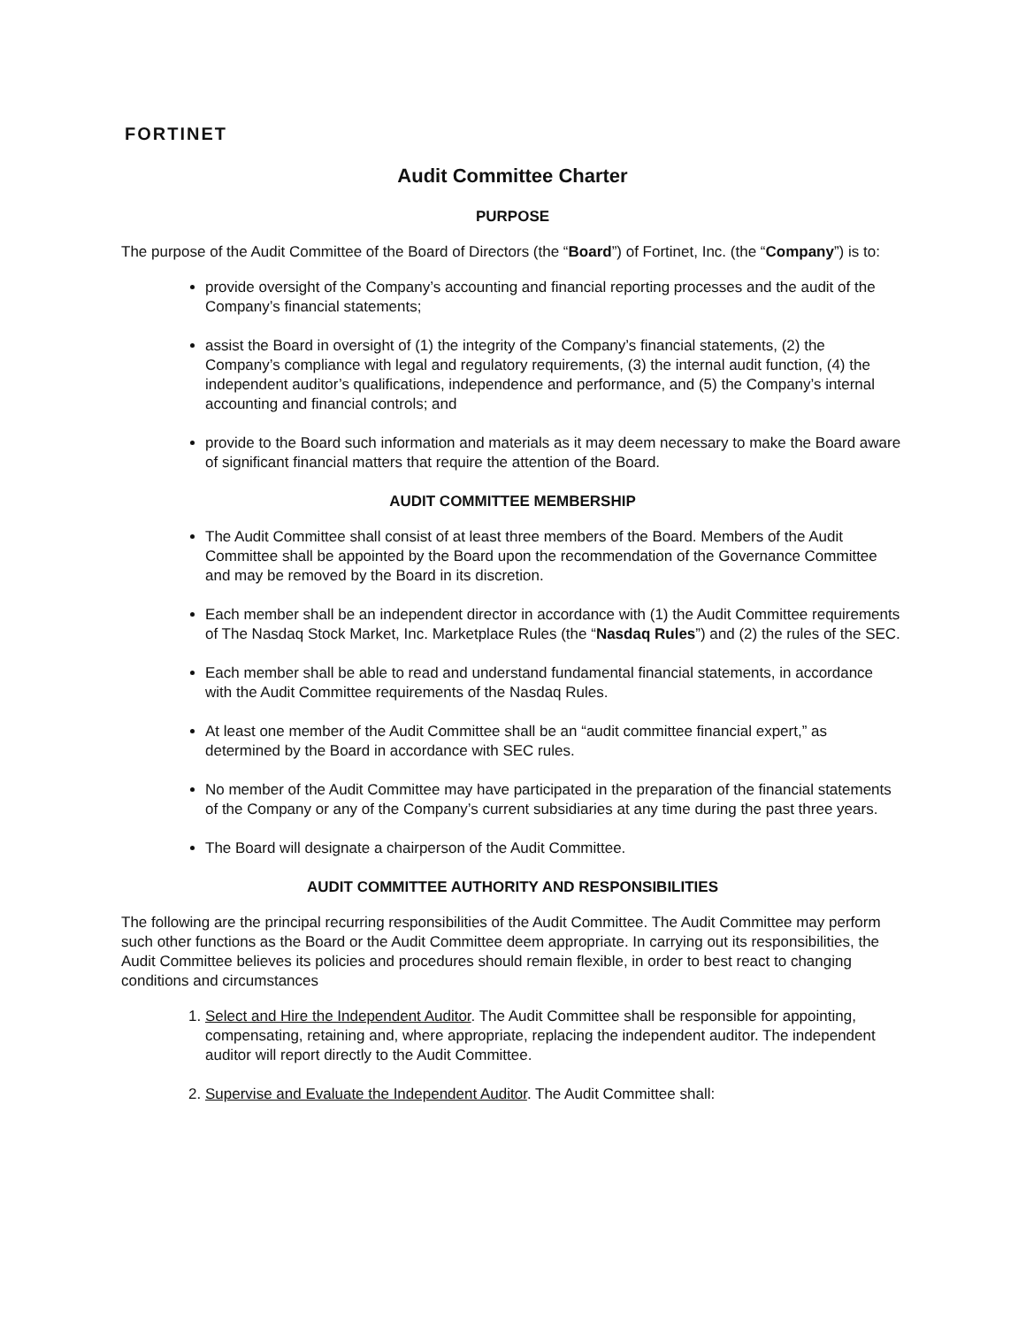FORTINET
Audit Committee Charter
PURPOSE
The purpose of the Audit Committee of the Board of Directors (the “Board”) of Fortinet, Inc. (the “Company”) is to:
provide oversight of the Company’s accounting and financial reporting processes and the audit of the Company’s financial statements;
assist the Board in oversight of (1) the integrity of the Company’s financial statements, (2) the Company’s compliance with legal and regulatory requirements, (3) the internal audit function, (4) the independent auditor’s qualifications, independence and performance, and (5) the Company’s internal accounting and financial controls; and
provide to the Board such information and materials as it may deem necessary to make the Board aware of significant financial matters that require the attention of the Board.
AUDIT COMMITTEE MEMBERSHIP
The Audit Committee shall consist of at least three members of the Board. Members of the Audit Committee shall be appointed by the Board upon the recommendation of the Governance Committee and may be removed by the Board in its discretion.
Each member shall be an independent director in accordance with (1) the Audit Committee requirements of The Nasdaq Stock Market, Inc. Marketplace Rules (the “Nasdaq Rules”) and (2) the rules of the SEC.
Each member shall be able to read and understand fundamental financial statements, in accordance with the Audit Committee requirements of the Nasdaq Rules.
At least one member of the Audit Committee shall be an “audit committee financial expert,” as determined by the Board in accordance with SEC rules.
No member of the Audit Committee may have participated in the preparation of the financial statements of the Company or any of the Company’s current subsidiaries at any time during the past three years.
The Board will designate a chairperson of the Audit Committee.
AUDIT COMMITTEE AUTHORITY AND RESPONSIBILITIES
The following are the principal recurring responsibilities of the Audit Committee. The Audit Committee may perform such other functions as the Board or the Audit Committee deem appropriate. In carrying out its responsibilities, the Audit Committee believes its policies and procedures should remain flexible, in order to best react to changing conditions and circumstances
1. Select and Hire the Independent Auditor. The Audit Committee shall be responsible for appointing, compensating, retaining and, where appropriate, replacing the independent auditor. The independent auditor will report directly to the Audit Committee.
2. Supervise and Evaluate the Independent Auditor. The Audit Committee shall: